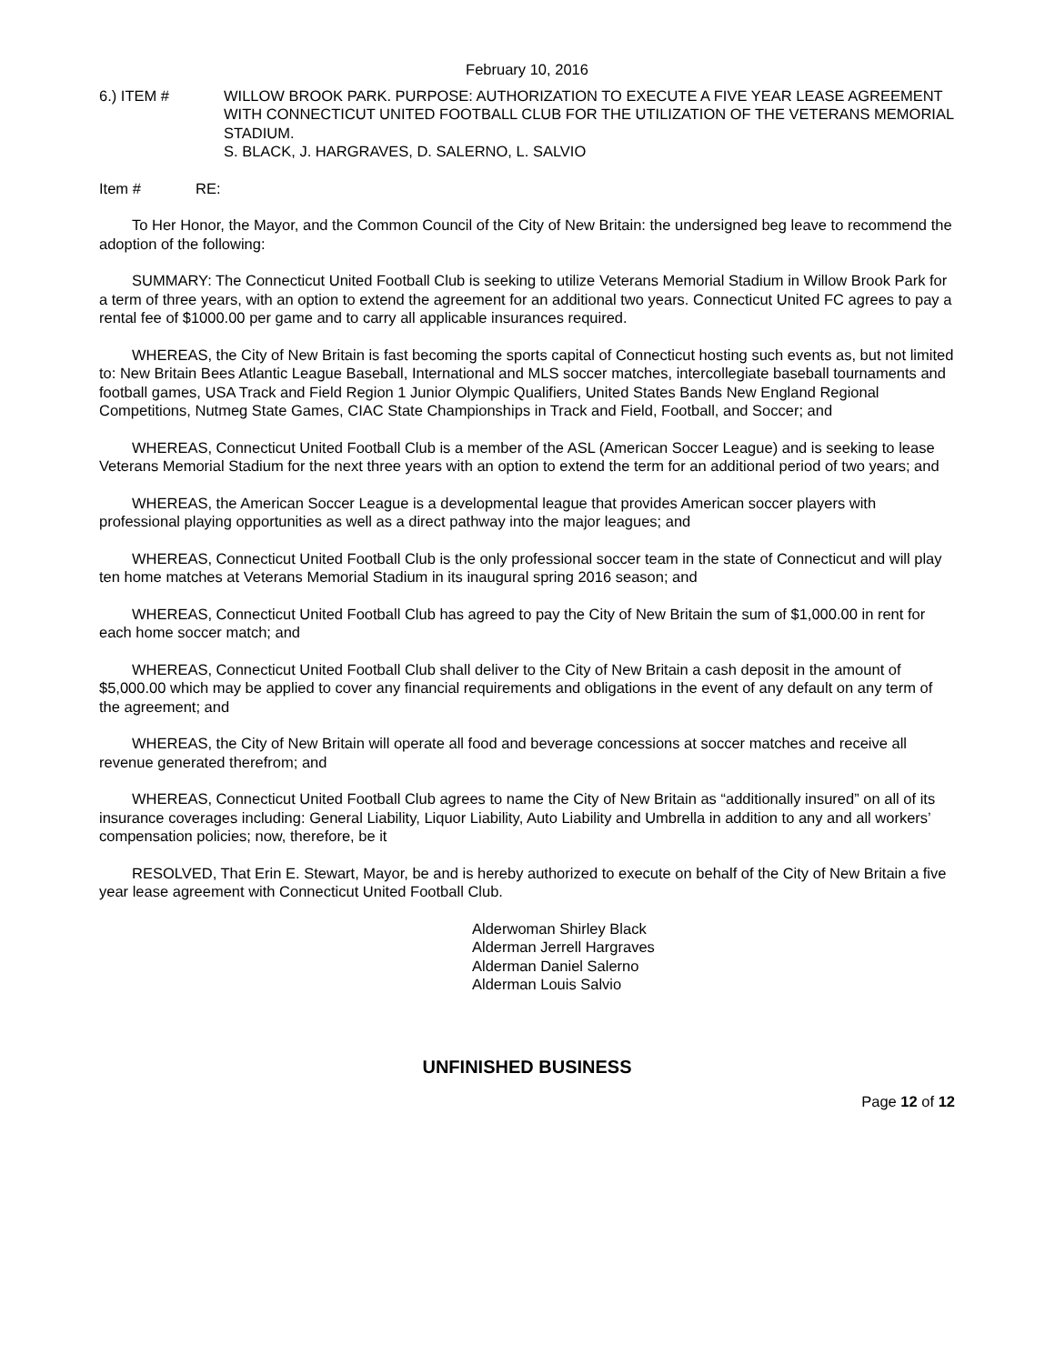February 10, 2016
6.) ITEM # WILLOW BROOK PARK. PURPOSE: AUTHORIZATION TO EXECUTE A FIVE YEAR LEASE AGREEMENT WITH CONNECTICUT UNITED FOOTBALL CLUB FOR THE UTILIZATION OF THE VETERANS MEMORIAL STADIUM.
S. BLACK, J. HARGRAVES, D. SALERNO, L. SALVIO
Item # RE:
To Her Honor, the Mayor, and the Common Council of the City of New Britain: the undersigned beg leave to recommend the adoption of the following:
SUMMARY: The Connecticut United Football Club is seeking to utilize Veterans Memorial Stadium in Willow Brook Park for a term of three years, with an option to extend the agreement for an additional two years. Connecticut United FC agrees to pay a rental fee of $1000.00 per game and to carry all applicable insurances required.
WHEREAS, the City of New Britain is fast becoming the sports capital of Connecticut hosting such events as, but not limited to: New Britain Bees Atlantic League Baseball, International and MLS soccer matches, intercollegiate baseball tournaments and football games, USA Track and Field Region 1 Junior Olympic Qualifiers, United States Bands New England Regional Competitions, Nutmeg State Games, CIAC State Championships in Track and Field, Football, and Soccer; and
WHEREAS, Connecticut United Football Club is a member of the ASL (American Soccer League) and is seeking to lease Veterans Memorial Stadium for the next three years with an option to extend the term for an additional period of two years; and
WHEREAS, the American Soccer League is a developmental league that provides American soccer players with professional playing opportunities as well as a direct pathway into the major leagues; and
WHEREAS, Connecticut United Football Club is the only professional soccer team in the state of Connecticut and will play ten home matches at Veterans Memorial Stadium in its inaugural spring 2016 season; and
WHEREAS, Connecticut United Football Club has agreed to pay the City of New Britain the sum of $1,000.00 in rent for each home soccer match; and
WHEREAS, Connecticut United Football Club shall deliver to the City of New Britain a cash deposit in the amount of $5,000.00 which may be applied to cover any financial requirements and obligations in the event of any default on any term of the agreement; and
WHEREAS, the City of New Britain will operate all food and beverage concessions at soccer matches and receive all revenue generated therefrom; and
WHEREAS, Connecticut United Football Club agrees to name the City of New Britain as “additionally insured” on all of its insurance coverages including: General Liability, Liquor Liability, Auto Liability and Umbrella in addition to any and all workers’ compensation policies; now, therefore, be it
RESOLVED, That Erin E. Stewart, Mayor, be and is hereby authorized to execute on behalf of the City of New Britain a five year lease agreement with Connecticut United Football Club.
Alderwoman Shirley Black
Alderman Jerrell Hargraves
Alderman Daniel Salerno
Alderman Louis Salvio
UNFINISHED BUSINESS
Page 12 of 12